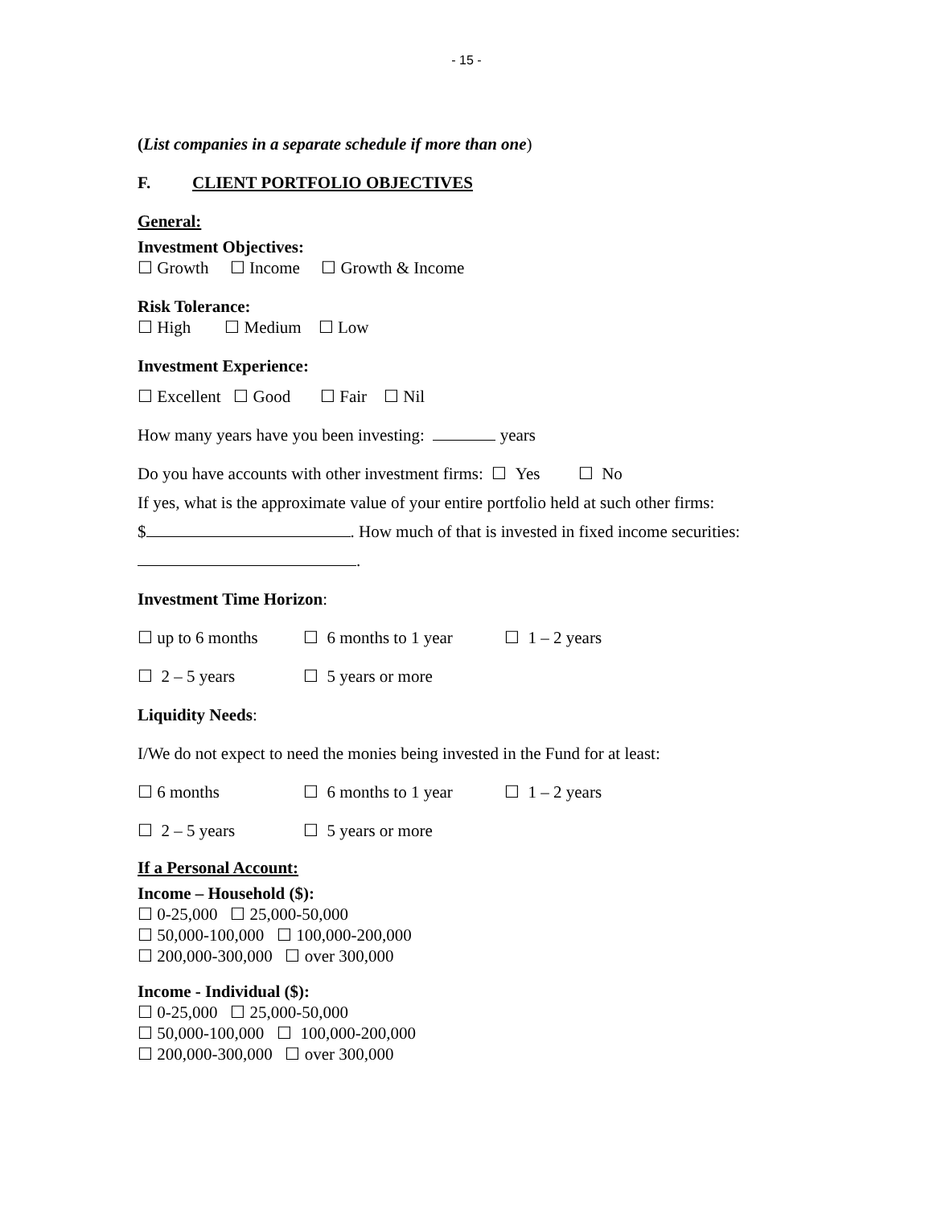- 15 -
(List companies in a separate schedule if more than one)
F. CLIENT PORTFOLIO OBJECTIVES
General:
Investment Objectives:
☐ Growth ☐ Income ☐ Growth & Income
Risk Tolerance:
☐ High ☐ Medium ☐ Low
Investment Experience:
☐ Excellent ☐ Good ☐ Fair ☐ Nil
How many years have you been investing: years
Do you have accounts with other investment firms: ☐ Yes ☐ No
If yes, what is the approximate value of your entire portfolio held at such other firms:
$ . How much of that is invested in fixed income securities:
.
Investment Time Horizon:
☐ up to 6 months ☐ 6 months to 1 year ☐ 1 – 2 years
☐ 2 – 5 years ☐ 5 years or more
Liquidity Needs:
I/We do not expect to need the monies being invested in the Fund for at least:
☐ 6 months ☐ 6 months to 1 year ☐ 1 – 2 years
☐ 2 – 5 years ☐ 5 years or more
If a Personal Account:
Income – Household ($):
☐ 0-25,000 ☐ 25,000-50,000
☐ 50,000-100,000 ☐ 100,000-200,000
☐ 200,000-300,000 ☐ over 300,000
Income - Individual ($):
☐ 0-25,000 ☐ 25,000-50,000
☐ 50,000-100,000 ☐ 100,000-200,000
☐ 200,000-300,000 ☐ over 300,000